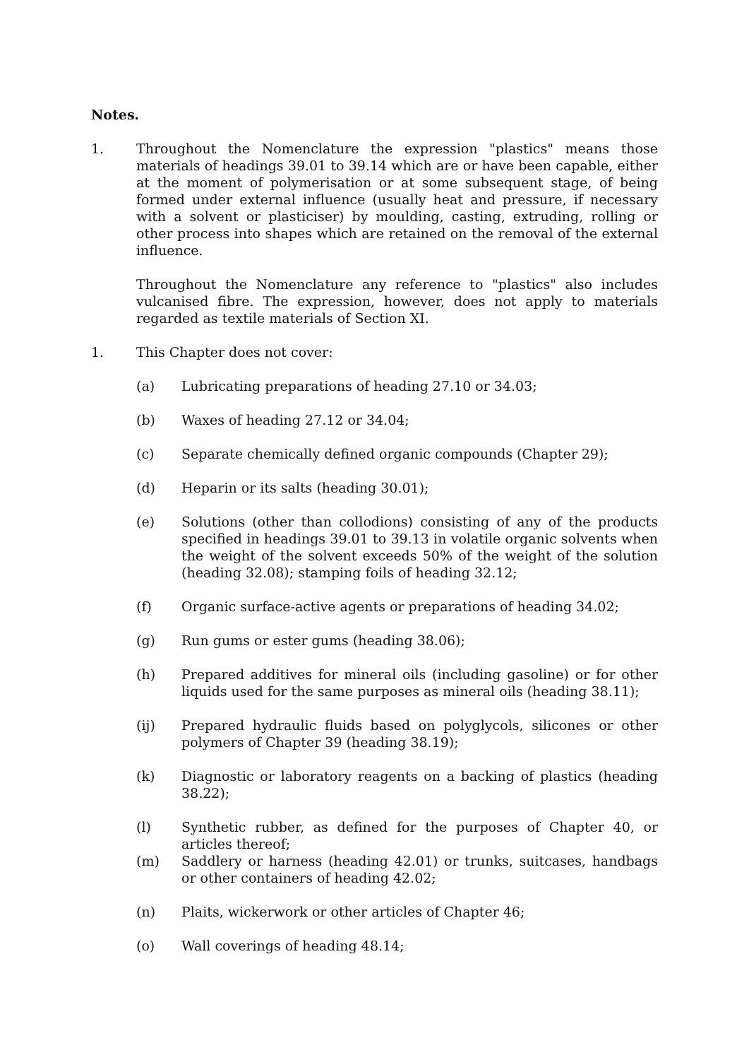Notes.
1. Throughout the Nomenclature the expression "plastics" means those materials of headings 39.01 to 39.14 which are or have been capable, either at the moment of polymerisation or at some subsequent stage, of being formed under external influence (usually heat and pressure, if necessary with a solvent or plasticiser) by moulding, casting, extruding, rolling or other process into shapes which are retained on the removal of the external influence.
Throughout the Nomenclature any reference to "plastics" also includes vulcanised fibre. The expression, however, does not apply to materials regarded as textile materials of Section XI.
1. This Chapter does not cover:
(a) Lubricating preparations of heading 27.10 or 34.03;
(b) Waxes of heading 27.12 or 34.04;
(c) Separate chemically defined organic compounds (Chapter 29);
(d) Heparin or its salts (heading 30.01);
(e) Solutions (other than collodions) consisting of any of the products specified in headings 39.01 to 39.13 in volatile organic solvents when the weight of the solvent exceeds 50% of the weight of the solution (heading 32.08); stamping foils of heading 32.12;
(f) Organic surface-active agents or preparations of heading 34.02;
(g) Run gums or ester gums (heading 38.06);
(h) Prepared additives for mineral oils (including gasoline) or for other liquids used for the same purposes as mineral oils (heading 38.11);
(ij) Prepared hydraulic fluids based on polyglycols, silicones or other polymers of Chapter 39 (heading 38.19);
(k) Diagnostic or laboratory reagents on a backing of plastics (heading 38.22);
(l) Synthetic rubber, as defined for the purposes of Chapter 40, or articles thereof;
(m) Saddlery or harness (heading 42.01) or trunks, suitcases, handbags or other containers of heading 42.02;
(n) Plaits, wickerwork or other articles of Chapter 46;
(o) Wall coverings of heading 48.14;